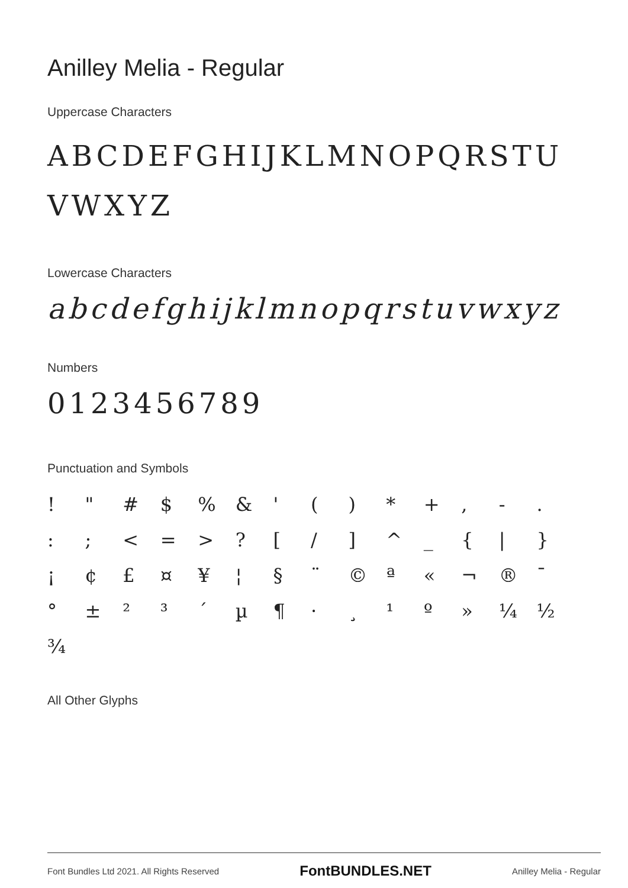Anilley Melia - Regular
Uppercase Characters
ABCDEFGHIJKLMNOPQRSTU
VWXYZ
Lowercase Characters
abcdefghijklmnopqrstuvwxyz
Numbers
0123456789
Punctuation and Symbols
! " # $% & ' () * +, -. :; < = >? [/] ^ _ { | } ¡ ¢ £ ¤ ¥ ¦ § ¨ © ª « ¬ ® ¯ ° ± ²³ ´ µ ¶ · ¸ ¹ º » ¼ ½ ¾
All Other Glyphs
Font Bundles Ltd 2021. All Rights Reserved FontBUNDLES.NET Anilley Melia - Regular